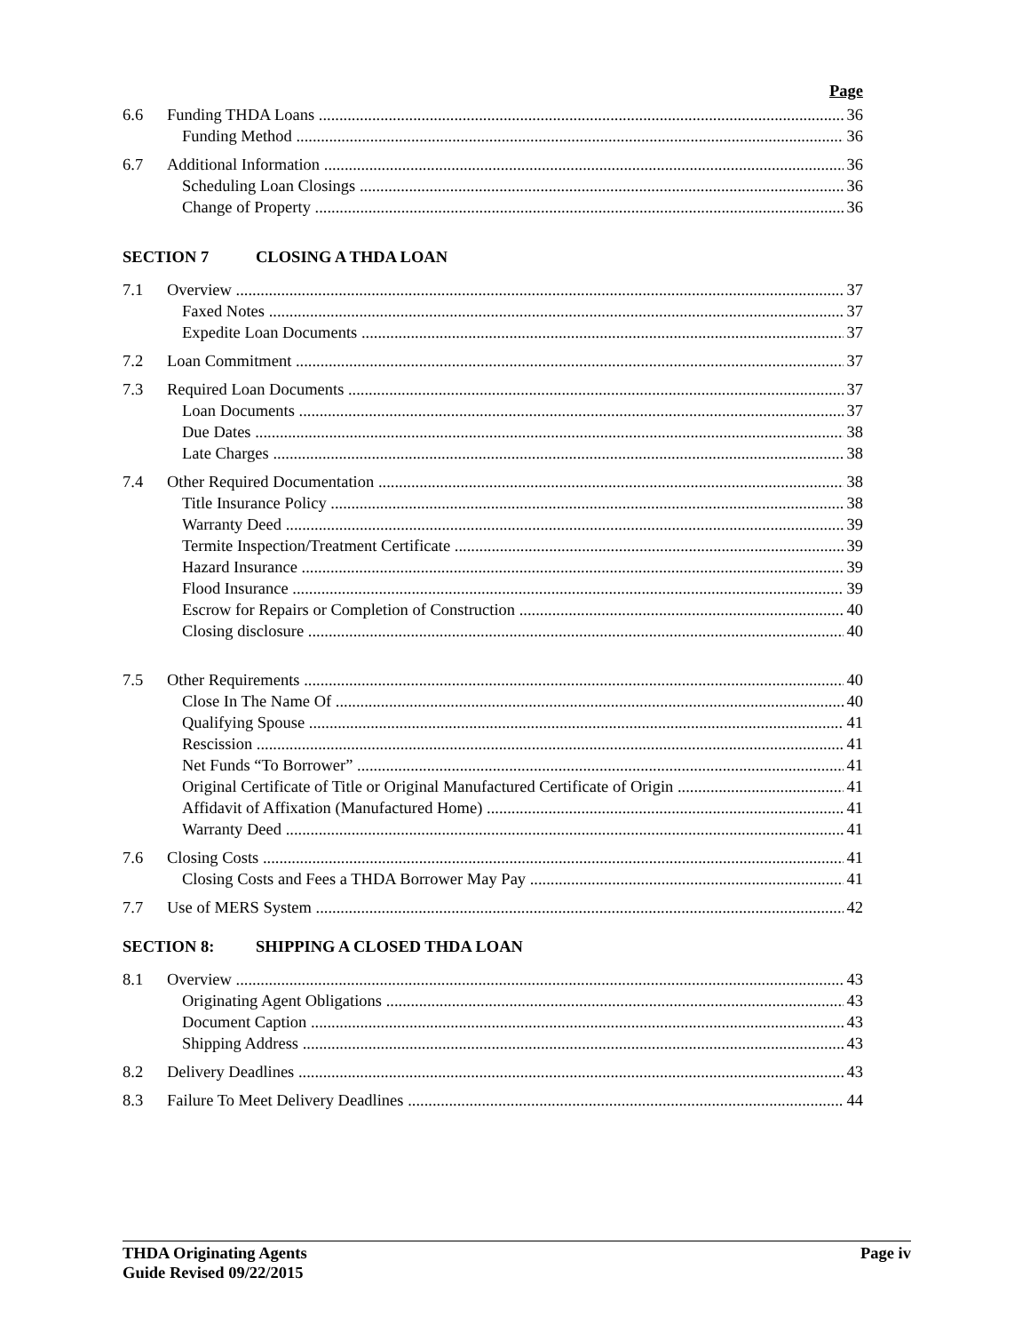Page
6.6 Funding THDA Loans 36
Funding Method 36
6.7 Additional Information 36
Scheduling Loan Closings 36
Change of Property 36
SECTION 7 CLOSING A THDA LOAN
7.1 Overview 37
Faxed Notes 37
Expedite Loan Documents 37
7.2 Loan Commitment 37
7.3 Required Loan Documents 37
Loan Documents 37
Due Dates 38
Late Charges 38
7.4 Other Required Documentation 38
Title Insurance Policy 38
Warranty Deed 39
Termite Inspection/Treatment Certificate 39
Hazard Insurance 39
Flood Insurance 39
Escrow for Repairs or Completion of Construction 40
Closing disclosure 40
7.5 Other Requirements 40
Close In The Name Of 40
Qualifying Spouse 41
Rescission 41
Net Funds “To Borrower” 41
Original Certificate of Title or Original Manufactured Certificate of Origin 41
Affidavit of Affixation (Manufactured Home) 41
Warranty Deed 41
7.6 Closing Costs 41
Closing Costs and Fees a THDA Borrower May Pay 41
7.7 Use of MERS System 42
SECTION 8: SHIPPING A CLOSED THDA LOAN
8.1 Overview 43
Originating Agent Obligations 43
Document Caption 43
Shipping Address 43
8.2 Delivery Deadlines 43
8.3 Failure To Meet Delivery Deadlines 44
THDA Originating Agents
Guide Revised 09/22/2015
Page iv